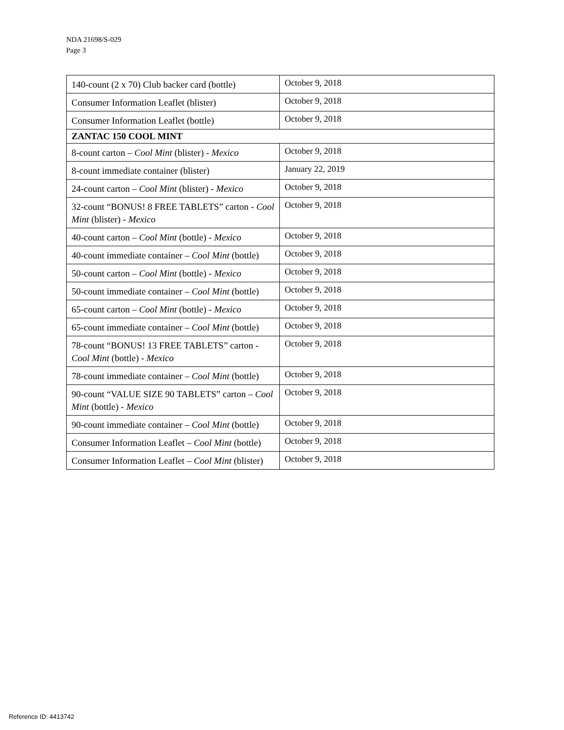NDA 21698/S-029
Page 3
| 140-count (2 x 70) Club backer card (bottle) | October 9, 2018 |
| Consumer Information Leaflet (blister) | October 9, 2018 |
| Consumer Information Leaflet (bottle) | October 9, 2018 |
| ZANTAC 150 COOL MINT | |
| 8-count carton – Cool Mint (blister) - Mexico | October 9, 2018 |
| 8-count immediate container (blister) | January 22, 2019 |
| 24-count carton – Cool Mint (blister) - Mexico | October 9, 2018 |
| 32-count “BONUS! 8 FREE TABLETS” carton - Cool Mint (blister) - Mexico | October 9, 2018 |
| 40-count carton – Cool Mint (bottle) - Mexico | October 9, 2018 |
| 40-count immediate container – Cool Mint (bottle) | October 9, 2018 |
| 50-count carton – Cool Mint (bottle) - Mexico | October 9, 2018 |
| 50-count immediate container – Cool Mint (bottle) | October 9, 2018 |
| 65-count carton – Cool Mint (bottle) - Mexico | October 9, 2018 |
| 65-count immediate container – Cool Mint (bottle) | October 9, 2018 |
| 78-count “BONUS! 13 FREE TABLETS” carton - Cool Mint (bottle) - Mexico | October 9, 2018 |
| 78-count immediate container – Cool Mint (bottle) | October 9, 2018 |
| 90-count “VALUE SIZE 90 TABLETS” carton – Cool Mint (bottle) - Mexico | October 9, 2018 |
| 90-count immediate container – Cool Mint (bottle) | October 9, 2018 |
| Consumer Information Leaflet – Cool Mint (bottle) | October 9, 2018 |
| Consumer Information Leaflet – Cool Mint (blister) | October 9, 2018 |
Reference ID: 4413742